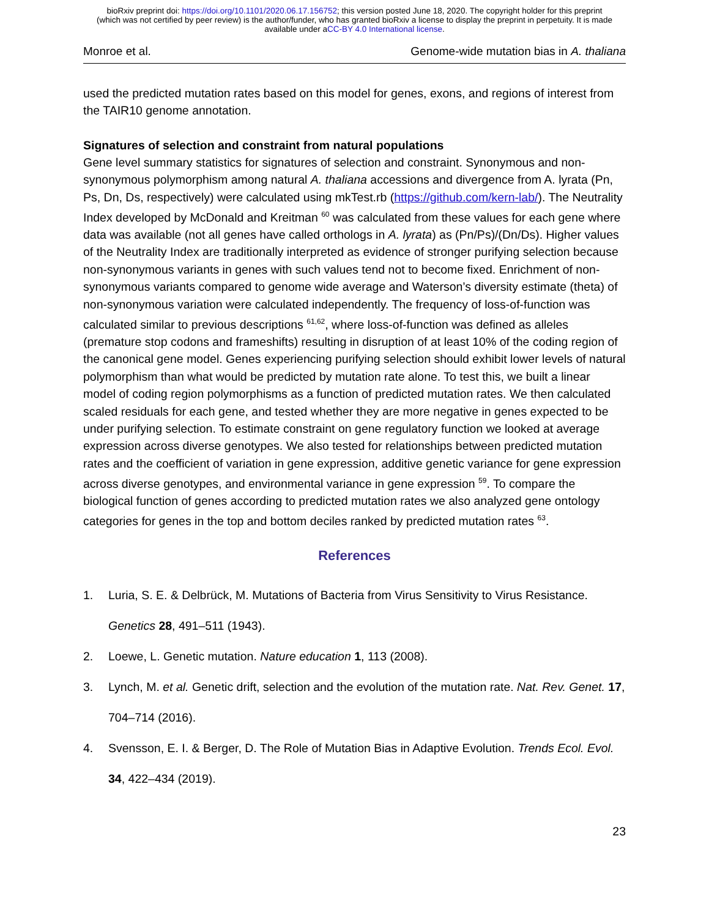bioRxiv preprint doi: https://doi.org/10.1101/2020.06.17.156752; this version posted June 18, 2020. The copyright holder for this preprint
(which was not certified by peer review) is the author/funder, who has granted bioRxiv a license to display the preprint in perpetuity. It is made
available under aCC-BY 4.0 International license.
Monroe et al. Genome-wide mutation bias in A. thaliana
used the predicted mutation rates based on this model for genes, exons, and regions of interest from the TAIR10 genome annotation.
Signatures of selection and constraint from natural populations
Gene level summary statistics for signatures of selection and constraint. Synonymous and non-synonymous polymorphism among natural A. thaliana accessions and divergence from A. lyrata (Pn, Ps, Dn, Ds, respectively) were calculated using mkTest.rb (https://github.com/kern-lab/). The Neutrality Index developed by McDonald and Kreitman <sup>60</sup> was calculated from these values for each gene where data was available (not all genes have called orthologs in A. lyrata) as (Pn/Ps)/(Dn/Ds). Higher values of the Neutrality Index are traditionally interpreted as evidence of stronger purifying selection because non-synonymous variants in genes with such values tend not to become fixed. Enrichment of non-synonymous variants compared to genome wide average and Waterson’s diversity estimate (theta) of non-synonymous variation were calculated independently. The frequency of loss-of-function was calculated similar to previous descriptions <sup>61,62</sup>, where loss-of-function was defined as alleles (premature stop codons and frameshifts) resulting in disruption of at least 10% of the coding region of the canonical gene model. Genes experiencing purifying selection should exhibit lower levels of natural polymorphism than what would be predicted by mutation rate alone. To test this, we built a linear model of coding region polymorphisms as a function of predicted mutation rates. We then calculated scaled residuals for each gene, and tested whether they are more negative in genes expected to be under purifying selection. To estimate constraint on gene regulatory function we looked at average expression across diverse genotypes. We also tested for relationships between predicted mutation rates and the coefficient of variation in gene expression, additive genetic variance for gene expression across diverse genotypes, and environmental variance in gene expression <sup>59</sup>. To compare the biological function of genes according to predicted mutation rates we also analyzed gene ontology categories for genes in the top and bottom deciles ranked by predicted mutation rates <sup>63</sup>.
References
1. Luria, S. E. & Delbrück, M. Mutations of Bacteria from Virus Sensitivity to Virus Resistance. Genetics 28, 491–511 (1943).
2. Loewe, L. Genetic mutation. Nature education 1, 113 (2008).
3. Lynch, M. et al. Genetic drift, selection and the evolution of the mutation rate. Nat. Rev. Genet. 17, 704–714 (2016).
4. Svensson, E. I. & Berger, D. The Role of Mutation Bias in Adaptive Evolution. Trends Ecol. Evol. 34, 422–434 (2019).
23